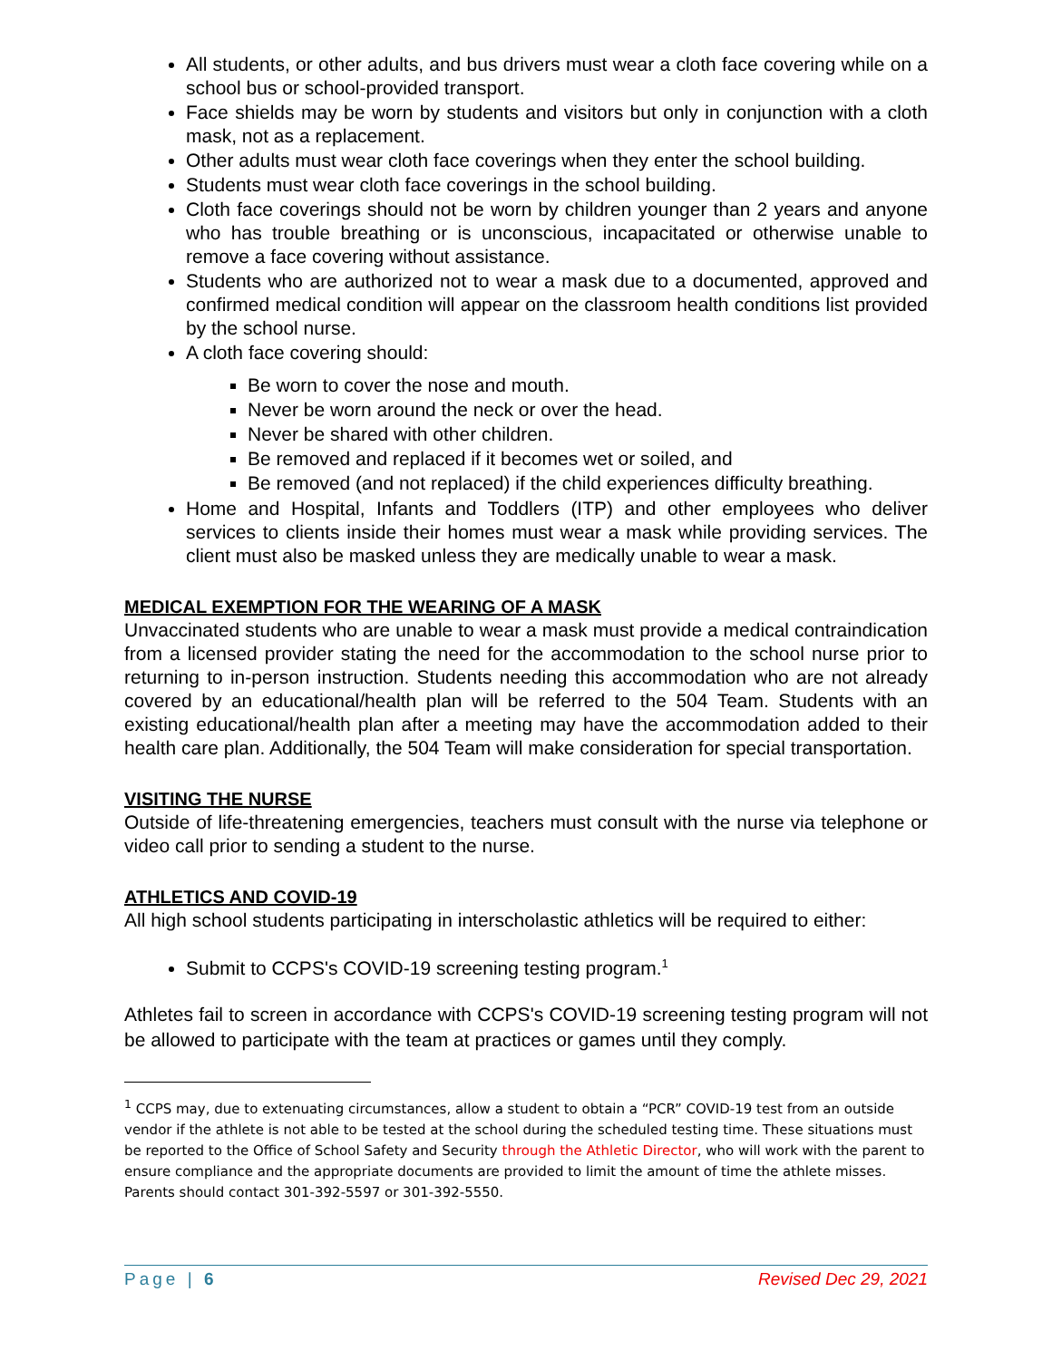All students, or other adults, and bus drivers must wear a cloth face covering while on a school bus or school-provided transport.
Face shields may be worn by students and visitors but only in conjunction with a cloth mask, not as a replacement.
Other adults must wear cloth face coverings when they enter the school building.
Students must wear cloth face coverings in the school building.
Cloth face coverings should not be worn by children younger than 2 years and anyone who has trouble breathing or is unconscious, incapacitated or otherwise unable to remove a face covering without assistance.
Students who are authorized not to wear a mask due to a documented, approved and confirmed medical condition will appear on the classroom health conditions list provided by the school nurse.
A cloth face covering should:
Be worn to cover the nose and mouth.
Never be worn around the neck or over the head.
Never be shared with other children.
Be removed and replaced if it becomes wet or soiled, and
Be removed (and not replaced) if the child experiences difficulty breathing.
Home and Hospital, Infants and Toddlers (ITP) and other employees who deliver services to clients inside their homes must wear a mask while providing services. The client must also be masked unless they are medically unable to wear a mask.
MEDICAL EXEMPTION FOR THE WEARING OF A MASK
Unvaccinated students who are unable to wear a mask must provide a medical contraindication from a licensed provider stating the need for the accommodation to the school nurse prior to returning to in-person instruction. Students needing this accommodation who are not already covered by an educational/health plan will be referred to the 504 Team. Students with an existing educational/health plan after a meeting may have the accommodation added to their health care plan. Additionally, the 504 Team will make consideration for special transportation.
VISITING THE NURSE
Outside of life-threatening emergencies, teachers must consult with the nurse via telephone or video call prior to sending a student to the nurse.
ATHLETICS AND COVID-19
All high school students participating in interscholastic athletics will be required to either:
Submit to CCPS's COVID-19 screening testing program.<sup>1</sup>
Athletes fail to screen in accordance with CCPS's COVID-19 screening testing program will not be allowed to participate with the team at practices or games until they comply.
<sup>1</sup> CCPS may, due to extenuating circumstances, allow a student to obtain a “PCR” COVID-19 test from an outside vendor if the athlete is not able to be tested at the school during the scheduled testing time. These situations must be reported to the Office of School Safety and Security through the Athletic Director, who will work with the parent to ensure compliance and the appropriate documents are provided to limit the amount of time the athlete misses. Parents should contact 301-392-5597 or 301-392-5550.
Page | 6 Revised Dec 29, 2021